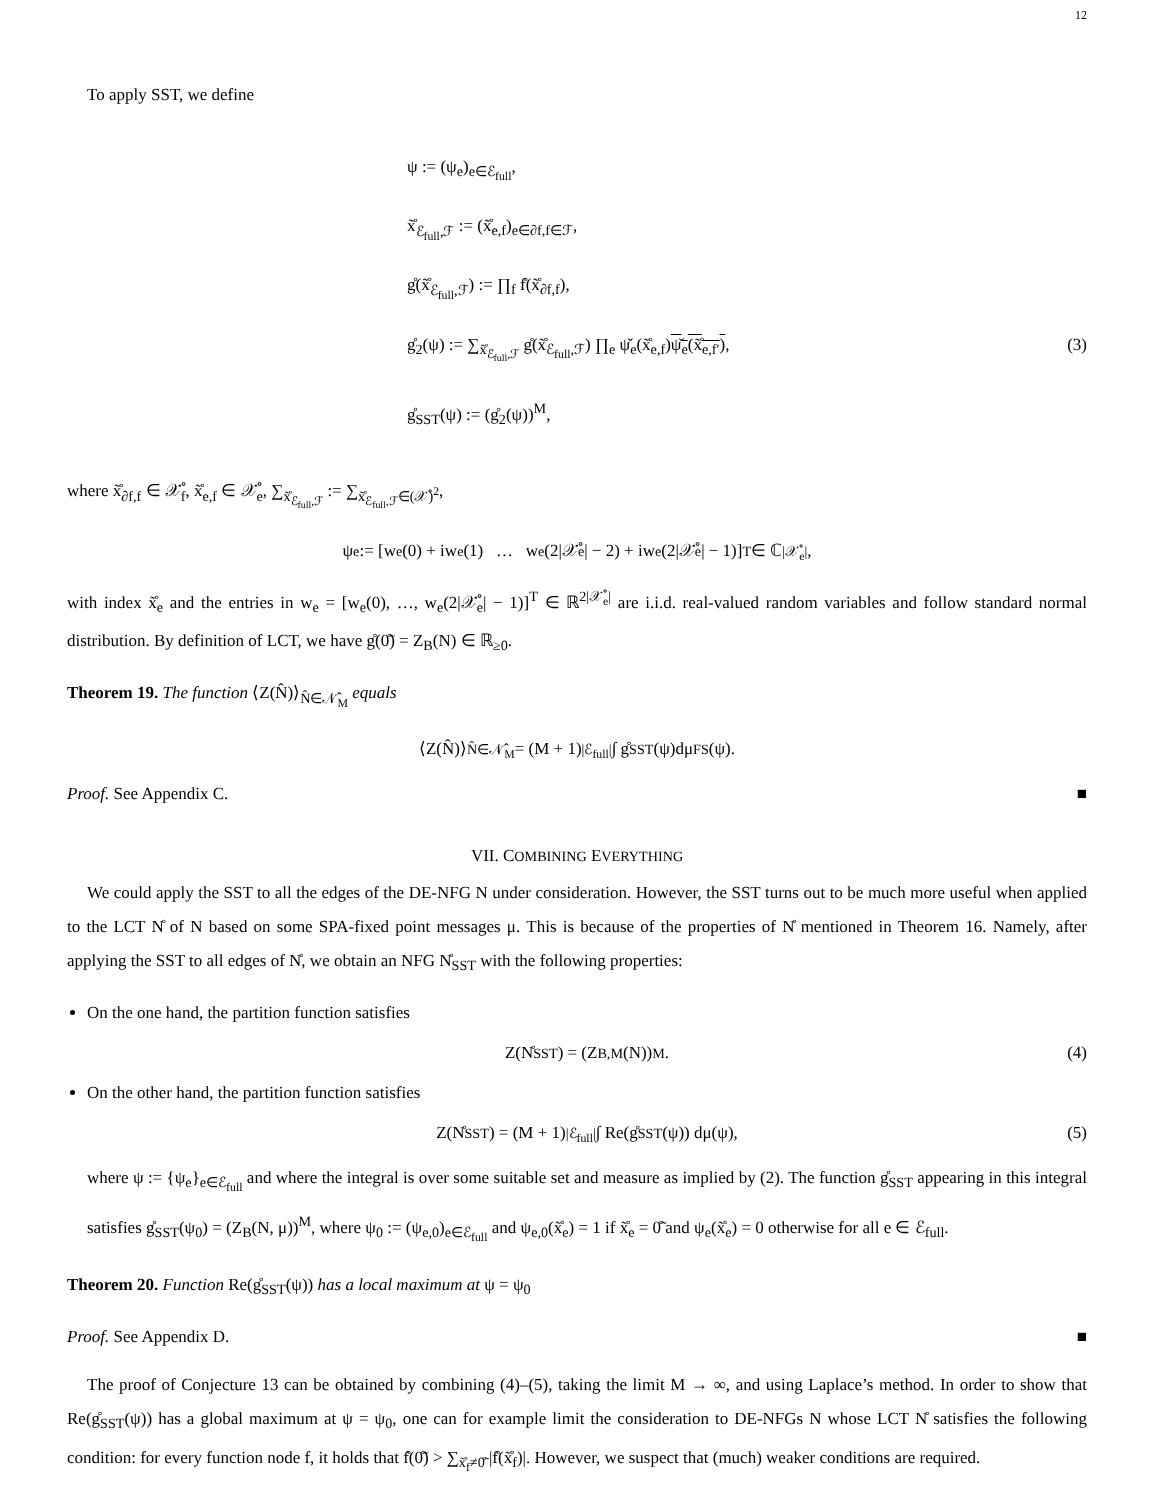12
To apply SST, we define
ψ := (ψ<sub>e</sub>)<sub>e∈ℰ<sub>full</sub></sub>,
x̊̃<sub>ℰ<sub>full</sub>,ℱ</sub> := (x̊̃<sub>e,f</sub>)<sub>e∈∂f,f∈ℱ</sub>,
g̊(x̊̃<sub>ℰ<sub>full</sub>,ℱ</sub>) := ∏<sub>f</sub> f̊(x̊̃<sub>∂f,f</sub>),
g̊<sub>2</sub>(ψ) := ∑<sub>x̊̃<sub>ℰ<sub>full</sub>,ℱ</sub></sub> g̊(x̊̃<sub>ℰ<sub>full</sub>,ℱ</sub>) ∏<sub>e</sub> ψ̌<sub>e</sub>(x̊̃<sub>e,f</sub>)ψ̌<sub>e</sub>(x̊̃<sub>e,f′</sub>), (3)
g̊<sub>SST</sub>(ψ) := (g̊<sub>2</sub>(ψ))<sup>M</sup>,
where x̊̃<sub>∂f,f</sub> ∈ 𝒳̊<sub>f</sub>, x̊̃<sub>e,f</sub> ∈ 𝒳̊<sub>e</sub>, ∑<sub>x̊̃<sub>ℰ<sub>full</sub>,ℱ</sub></sub> := ∑<sub>x̊̃<sub>ℰ<sub>full</sub>,ℱ</sub>∈(𝒳̊)<sup>2</sup></sub>,
ψ<sub>e</sub> := [w<sub>e</sub>(0) + iw<sub>e</sub>(1) … w<sub>e</sub>(2|𝒳̊<sub>e</sub>| − 2) + iw<sub>e</sub>(2|𝒳̊<sub>e</sub>| − 1)]<sup>T</sup> ∈ ℂ<sup>|𝒳̊<sub>e</sub>|</sup>,
with index x̊̃<sub>e</sub> and the entries in w<sub>e</sub> = [w<sub>e</sub>(0), …, w<sub>e</sub>(2|𝒳̊<sub>e</sub>| − 1)]<sup>T</sup> ∈ ℝ<sup>2|𝒳̊<sub>e</sub>|</sup> are i.i.d. real-valued random variables and follow standard normal distribution. By definition of LCT, we have g̊(0̊̃) = Z<sub>B</sub>(N) ∈ ℝ<sub>≥0</sub>.
Theorem 19. The function ⟨Z(N̂)⟩<sub>N̂∈𝒩̂<sub>M</sub></sub> equals
⟨Z(N̂)⟩<sub>N̂∈𝒩̂<sub>M</sub></sub> = (M + 1)<sup>|ℰ<sub>full</sub>|</sup> ∫ g̊<sub>SST</sub>(ψ)dμ<sub>FS</sub>(ψ).
Proof. See Appendix C. ■
VII. COMBINING EVERYTHING
We could apply the SST to all the edges of the DE-NFG N under consideration. However, the SST turns out to be much more useful when applied to the LCT N̊ of N based on some SPA-fixed point messages μ. This is because of the properties of N̊ mentioned in Theorem 16. Namely, after applying the SST to all edges of N̊, we obtain an NFG N̊<sub>SST</sub> with the following properties:
On the one hand, the partition function satisfies
Z(N̊<sub>SST</sub>) = (Z<sub>B,M</sub>(N))<sup>M</sup>. (4)
On the other hand, the partition function satisfies
Z(N̊<sub>SST</sub>) = (M + 1)<sup>|ℰ<sub>full</sub>|</sup> ∫ Re(g̊<sub>SST</sub>(ψ)) dμ(ψ), (5)
where ψ := {ψ<sub>e</sub>}<sub>e∈ℰ<sub>full</sub></sub> and where the integral is over some suitable set and measure as implied by (2). The function g̊<sub>SST</sub> appearing in this integral satisfies g̊<sub>SST</sub>(ψ<sub>0</sub>) = (Z<sub>B</sub>(N, μ))<sup>M</sup>, where ψ<sub>0</sub> := (ψ<sub>e,0</sub>)<sub>e∈ℰ<sub>full</sub></sub> and ψ<sub>e,0</sub>(x̊̃<sub>e</sub>) = 1 if x̊̃<sub>e</sub> = 0̊̃ and ψ<sub>e</sub>(x̊̃<sub>e</sub>) = 0 otherwise for all e ∈ ℰ<sub>full</sub>.
Theorem 20. Function Re(g̊<sub>SST</sub>(ψ)) has a local maximum at ψ = ψ<sub>0</sub>
Proof. See Appendix D. ■
The proof of Conjecture 13 can be obtained by combining (4)–(5), taking the limit M → ∞, and using Laplace’s method. In order to show that Re(g̊<sub>SST</sub>(ψ)) has a global maximum at ψ = ψ<sub>0</sub>, one can for example limit the consideration to DE-NFGs N whose LCT N̊ satisfies the following condition: for every function node f, it holds that f̊(0̊̃) > ∑<sub>x̊̃<sub>f</sub>≠0̊̃</sub> |f̊(x̊̃<sub>f</sub>)|. However, we suspect that (much) weaker conditions are required.